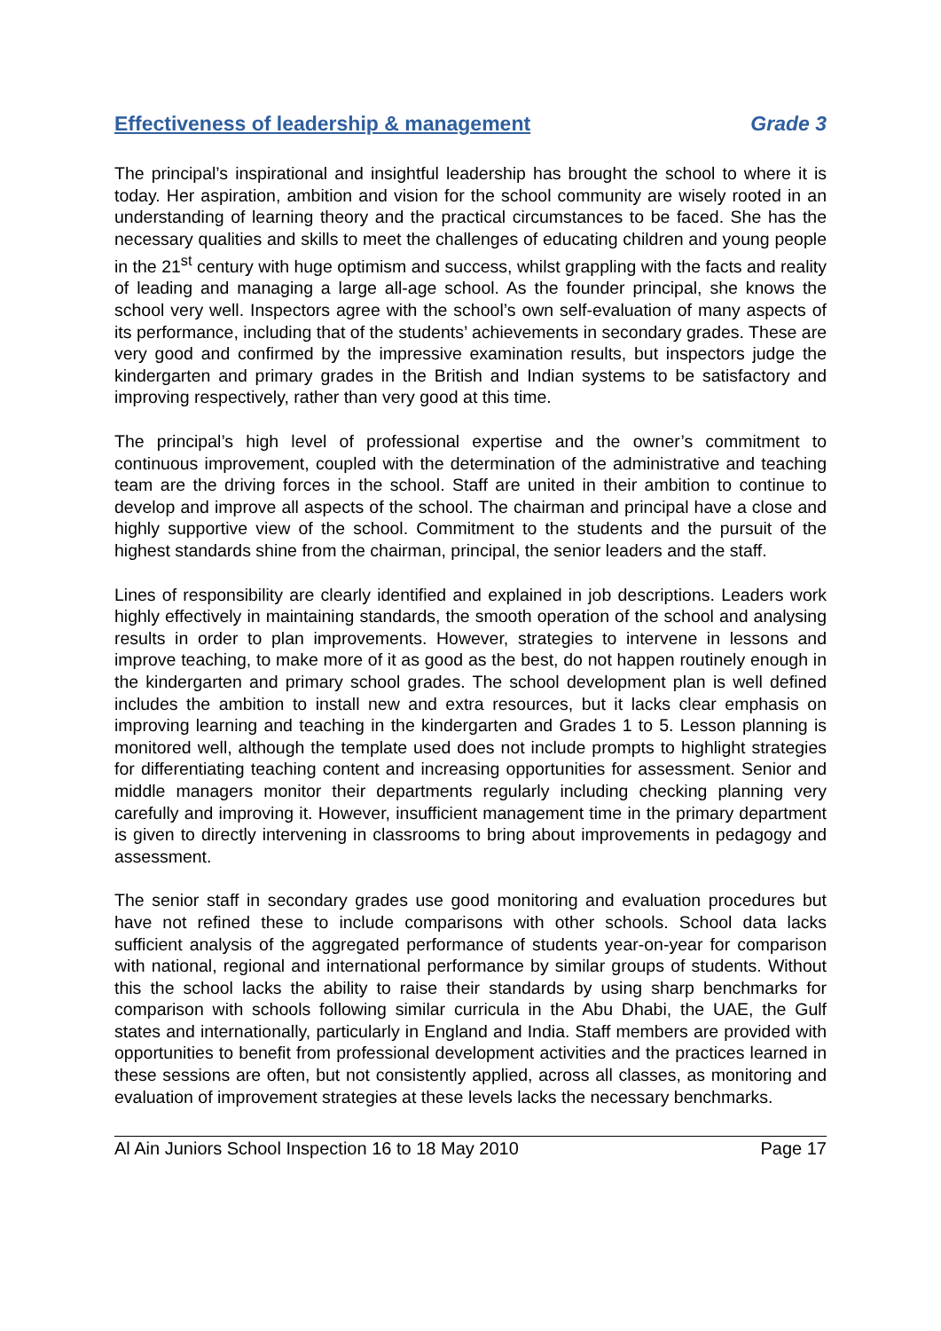Effectiveness of leadership & management Grade 3
The principal’s inspirational and insightful leadership has brought the school to where it is today. Her aspiration, ambition and vision for the school community are wisely rooted in an understanding of learning theory and the practical circumstances to be faced. She has the necessary qualities and skills to meet the challenges of educating children and young people in the 21<sup>st</sup> century with huge optimism and success, whilst grappling with the facts and reality of leading and managing a large all-age school. As the founder principal, she knows the school very well. Inspectors agree with the school’s own self-evaluation of many aspects of its performance, including that of the students’ achievements in secondary grades. These are very good and confirmed by the impressive examination results, but inspectors judge the kindergarten and primary grades in the British and Indian systems to be satisfactory and improving respectively, rather than very good at this time.
The principal’s high level of professional expertise and the owner’s commitment to continuous improvement, coupled with the determination of the administrative and teaching team are the driving forces in the school. Staff are united in their ambition to continue to develop and improve all aspects of the school. The chairman and principal have a close and highly supportive view of the school. Commitment to the students and the pursuit of the highest standards shine from the chairman, principal, the senior leaders and the staff.
Lines of responsibility are clearly identified and explained in job descriptions. Leaders work highly effectively in maintaining standards, the smooth operation of the school and analysing results in order to plan improvements. However, strategies to intervene in lessons and improve teaching, to make more of it as good as the best, do not happen routinely enough in the kindergarten and primary school grades. The school development plan is well defined includes the ambition to install new and extra resources, but it lacks clear emphasis on improving learning and teaching in the kindergarten and Grades 1 to 5. Lesson planning is monitored well, although the template used does not include prompts to highlight strategies for differentiating teaching content and increasing opportunities for assessment. Senior and middle managers monitor their departments regularly including checking planning very carefully and improving it. However, insufficient management time in the primary department is given to directly intervening in classrooms to bring about improvements in pedagogy and assessment.
The senior staff in secondary grades use good monitoring and evaluation procedures but have not refined these to include comparisons with other schools. School data lacks sufficient analysis of the aggregated performance of students year-on-year for comparison with national, regional and international performance by similar groups of students. Without this the school lacks the ability to raise their standards by using sharp benchmarks for comparison with schools following similar curricula in the Abu Dhabi, the UAE, the Gulf states and internationally, particularly in England and India. Staff members are provided with opportunities to benefit from professional development activities and the practices learned in these sessions are often, but not consistently applied, across all classes, as monitoring and evaluation of improvement strategies at these levels lacks the necessary benchmarks.
Al Ain Juniors School Inspection 16 to 18 May 2010 Page 17